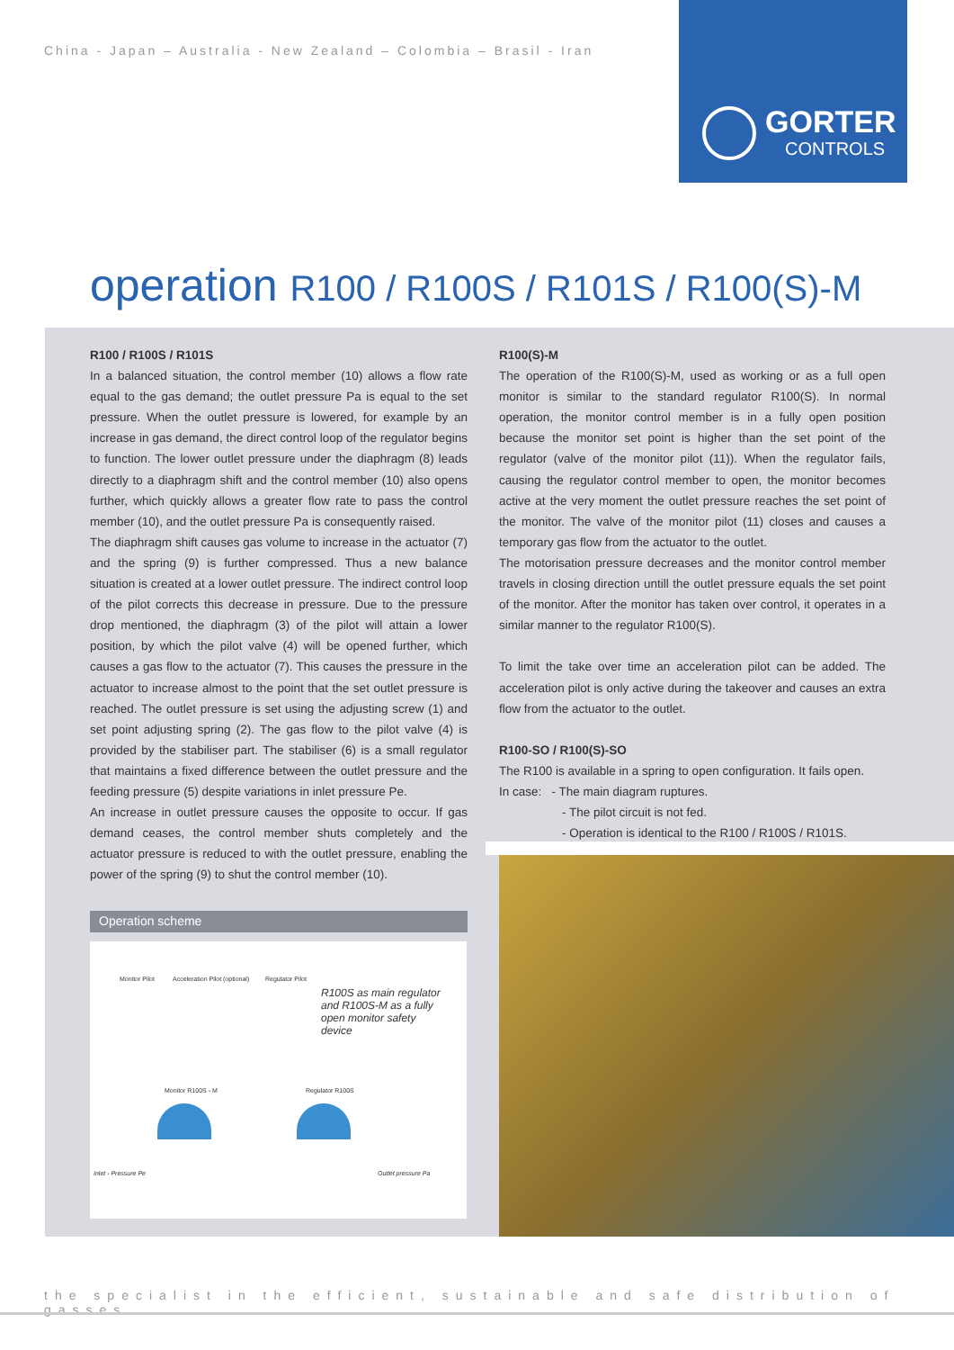China - Japan – Australia - New Zealand – Colombia – Brasil - Iran
GORTER
CONTROLS
operation R100 / R100S / R101S / R100(S)-M
R100 / R100S / R101S
In a balanced situation, the control member (10) allows a flow rate equal to the gas demand; the outlet pressure Pa is equal to the set pressure. When the outlet pressure is lowered, for example by an increase in gas demand, the direct control loop of the regulator begins to function. The lower outlet pressure under the diaphragm (8) leads directly to a diaphragm shift and the control member (10) also opens further, which quickly allows a greater flow rate to pass the control member (10), and the outlet pressure Pa is consequently raised.
The diaphragm shift causes gas volume to increase in the actuator (7) and the spring (9) is further compressed. Thus a new balance situation is created at a lower outlet pressure. The indirect control loop of the pilot corrects this decrease in pressure. Due to the pressure drop mentioned, the diaphragm (3) of the pilot will attain a lower position, by which the pilot valve (4) will be opened further, which causes a gas flow to the actuator (7). This causes the pressure in the actuator to increase almost to the point that the set outlet pressure is reached. The outlet pressure is set using the adjusting screw (1) and set point adjusting spring (2). The gas flow to the pilot valve (4) is provided by the stabiliser part. The stabiliser (6) is a small regulator that maintains a fixed difference between the outlet pressure and the feeding pressure (5) despite variations in inlet pressure Pe.
An increase in outlet pressure causes the opposite to occur. If gas demand ceases, the control member shuts completely and the actuator pressure is reduced to with the outlet pressure, enabling the power of the spring (9) to shut the control member (10).
R100(S)-M
The operation of the R100(S)-M, used as working or as a full open monitor is similar to the standard regulator R100(S). In normal operation, the monitor control member is in a fully open position because the monitor set point is higher than the set point of the regulator (valve of the monitor pilot (11)). When the regulator fails, causing the regulator control member to open, the monitor becomes active at the very moment the outlet pressure reaches the set point of the monitor. The valve of the monitor pilot (11) closes and causes a temporary gas flow from the actuator to the outlet.
The motorisation pressure decreases and the monitor control member travels in closing direction untill the outlet pressure equals the set point of the monitor. After the monitor has taken over control, it operates in a similar manner to the regulator R100(S).
To limit the take over time an acceleration pilot can be added. The acceleration pilot is only active during the takeover and causes an extra flow from the actuator to the outlet.
R100-SO / R100(S)-SO
The R100 is available in a spring to open configuration. It fails open.
In case: - The main diagram ruptures.
- The pilot circuit is not fed.
- Operation is identical to the R100 / R100S / R101S.
Operation scheme
Monitor Pilot Acceleration Pilot (optional) Regulator Pilot
R100S as main regulator and R100S-M as a fully open monitor safety device
Monitor R100S - M Regulator R100S
Inlet - Pressure Pe Outlet pressure Pa
the specialist in the efficient, sustainable and safe distribution of gasses